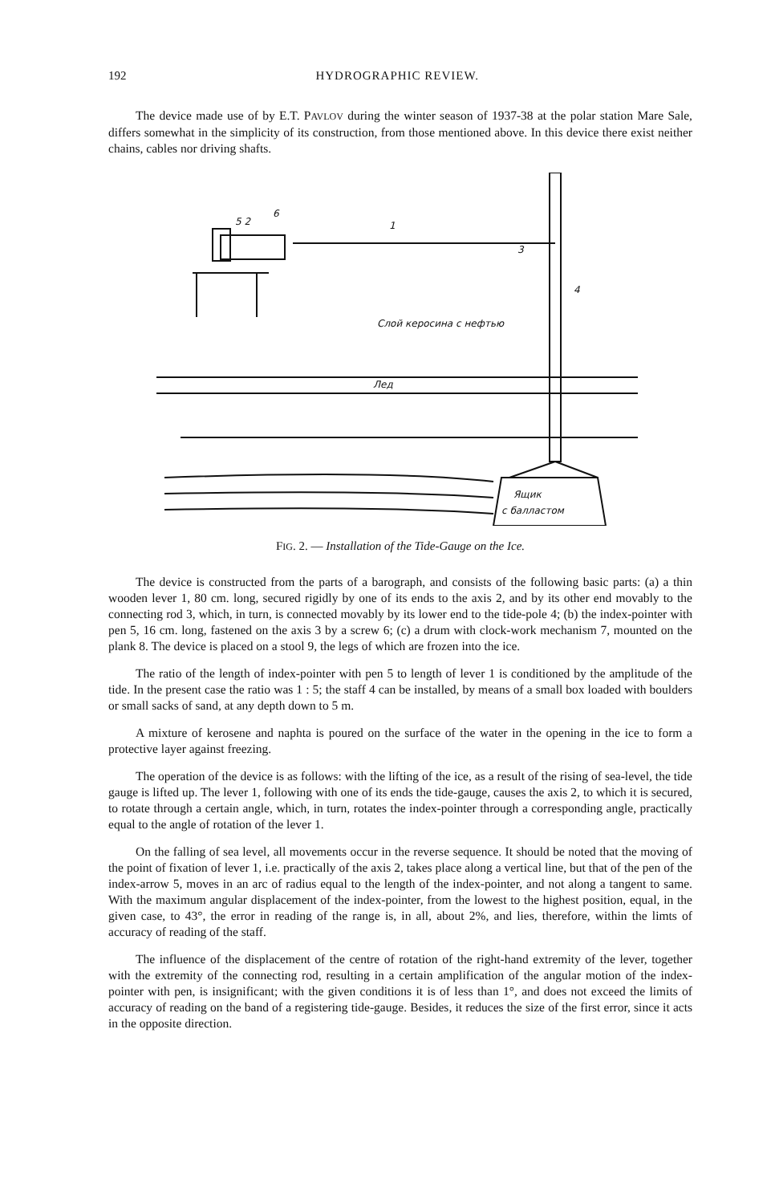192 HYDROGRAPHIC REVIEW.
The device made use of by E.T. PAVLOV during the winter season of 1937-38 at the polar station Mare Sale, differs somewhat in the simplicity of its construction, from those mentioned above. In this device there exist neither chains, cables nor driving shafts.
6
5 2
1
3
4
Слой керосина с нефтью
Лед
Ящик
с балластом
FIG. 2. — Installation of the Tide-Gauge on the Ice.
The device is constructed from the parts of a barograph, and consists of the following basic parts: (a) a thin wooden lever 1, 80 cm. long, secured rigidly by one of its ends to the axis 2, and by its other end movably to the connecting rod 3, which, in turn, is connected movably by its lower end to the tide-pole 4; (b) the index-pointer with pen 5, 16 cm. long, fastened on the axis 3 by a screw 6; (c) a drum with clock-work mechanism 7, mounted on the plank 8. The device is placed on a stool 9, the legs of which are frozen into the ice.
The ratio of the length of index-pointer with pen 5 to length of lever 1 is conditioned by the amplitude of the tide. In the present case the ratio was 1 : 5; the staff 4 can be installed, by means of a small box loaded with boulders or small sacks of sand, at any depth down to 5 m.
A mixture of kerosene and naphta is poured on the surface of the water in the opening in the ice to form a protective layer against freezing.
The operation of the device is as follows: with the lifting of the ice, as a result of the rising of sea-level, the tide gauge is lifted up. The lever 1, following with one of its ends the tide-gauge, causes the axis 2, to which it is secured, to rotate through a certain angle, which, in turn, rotates the index-pointer through a corresponding angle, practically equal to the angle of rotation of the lever 1.
On the falling of sea level, all movements occur in the reverse sequence. It should be noted that the moving of the point of fixation of lever 1, i.e. practically of the axis 2, takes place along a vertical line, but that of the pen of the index-arrow 5, moves in an arc of radius equal to the length of the index-pointer, and not along a tangent to same. With the maximum angular displacement of the index-pointer, from the lowest to the highest position, equal, in the given case, to 43°, the error in reading of the range is, in all, about 2%, and lies, therefore, within the limts of accuracy of reading of the staff.
The influence of the displacement of the centre of rotation of the right-hand extremity of the lever, together with the extremity of the connecting rod, resulting in a certain amplification of the angular motion of the index-pointer with pen, is insignificant; with the given conditions it is of less than 1°, and does not exceed the limits of accuracy of reading on the band of a registering tide-gauge. Besides, it reduces the size of the first error, since it acts in the opposite direction.